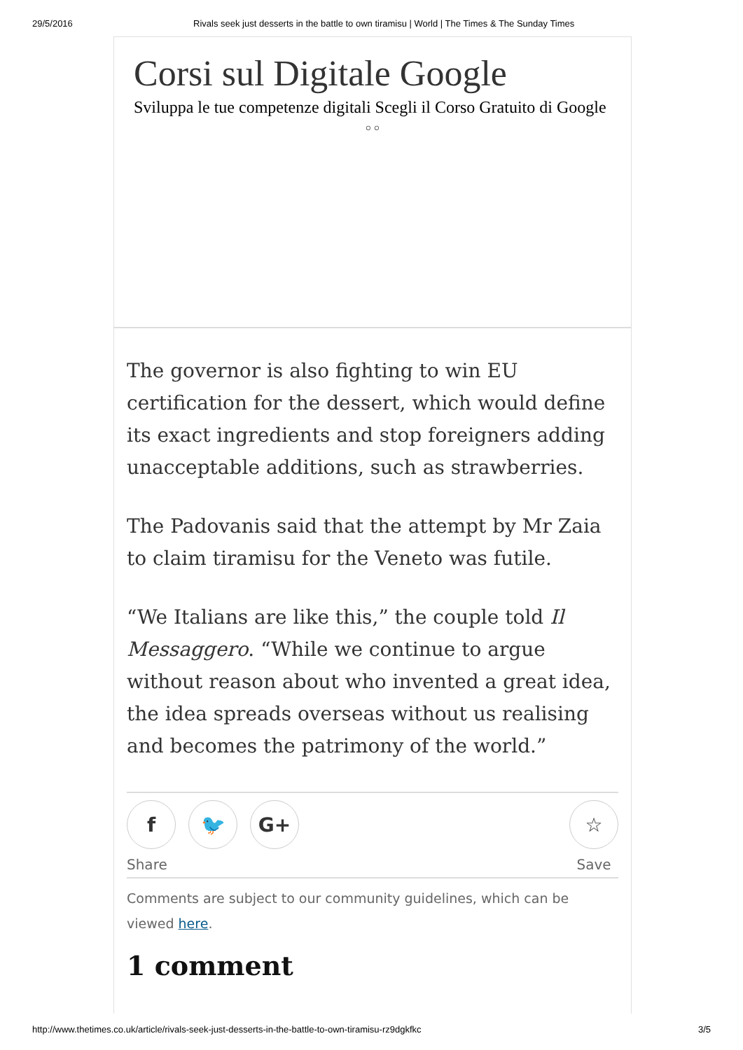29/5/2016 Rivals seek just desserts in the battle to own tiramisu | World | The Times & The Sunday Times
Corsi sul Digitale Google
Sviluppa le tue competenze digitali Scegli il Corso Gratuito di Google
○ ○
The governor is also fighting to win EU certification for the dessert, which would define its exact ingredients and stop foreigners adding unacceptable additions, such as strawberries.
The Padovanis said that the attempt by Mr Zaia to claim tiramisu for the Veneto was futile.
“We Italians are like this,” the couple told Il Messaggero. “While we continue to argue without reason about who invented a great idea, the idea spreads overseas without us realising and becomes the patrimony of the world.”
f 🐦 G+
Share
☆
Save
Comments are subject to our community guidelines, which can be viewed here.
1 comment
http://www.thetimes.co.uk/article/rivals-seek-just-desserts-in-the-battle-to-own-tiramisu-rz9dgkfkc 3/5